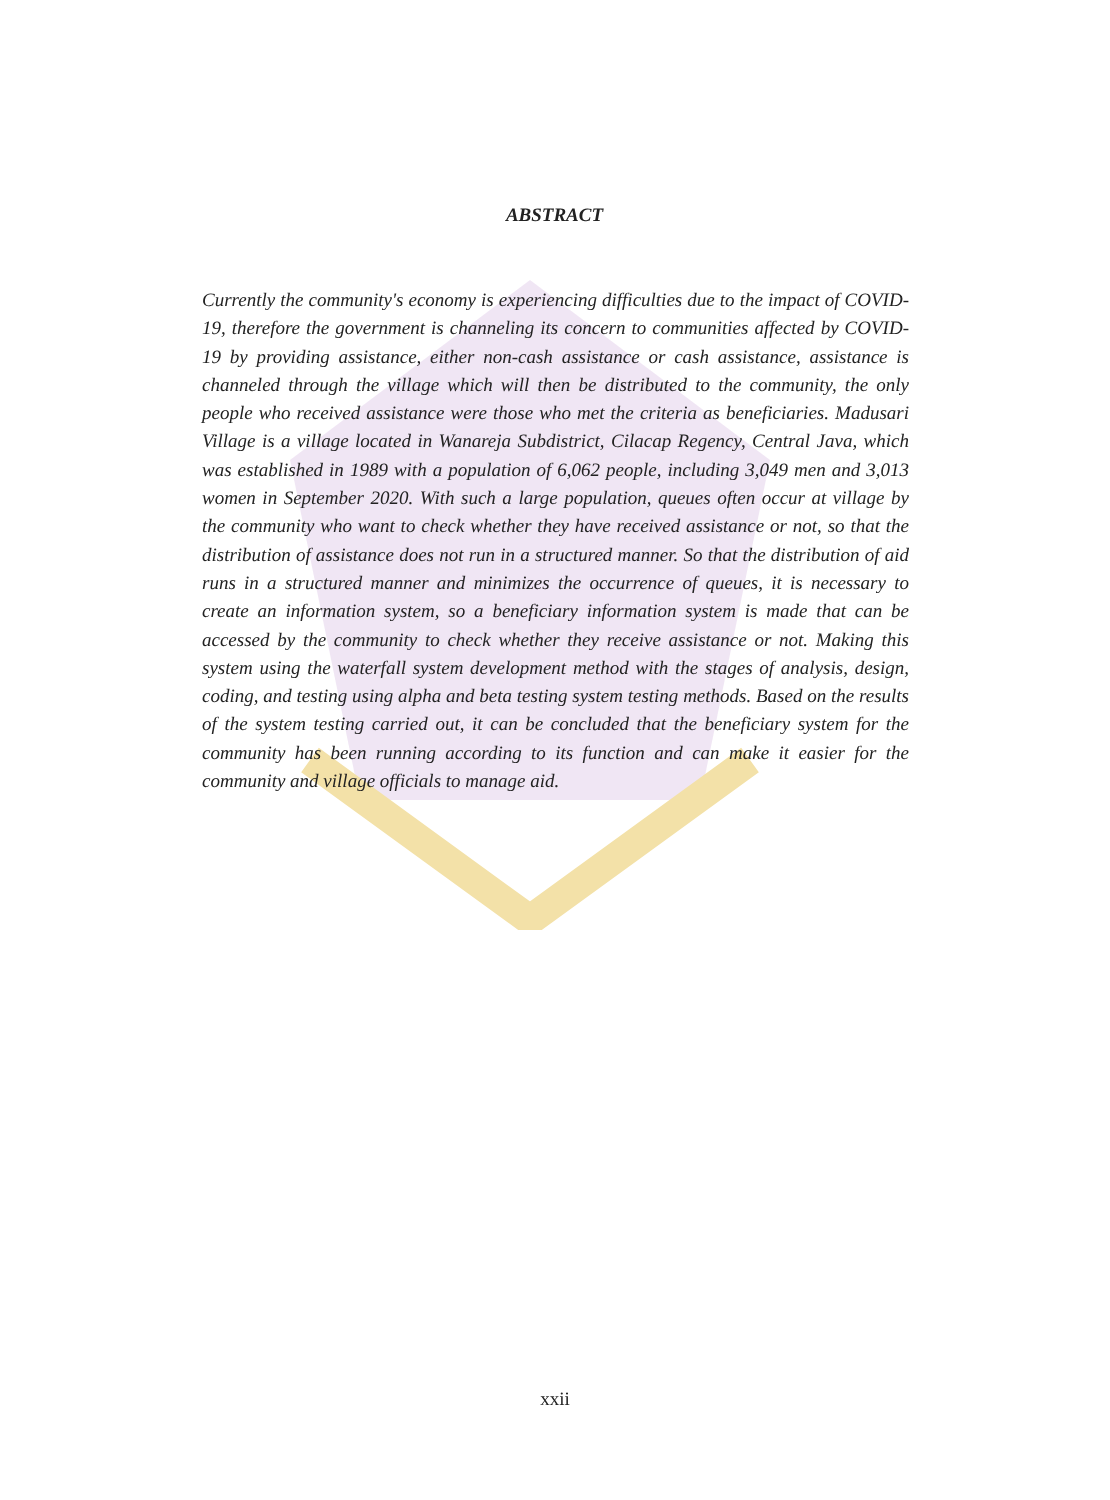ABSTRACT
Currently the community's economy is experiencing difficulties due to the impact of COVID-19, therefore the government is channeling its concern to communities affected by COVID-19 by providing assistance, either non-cash assistance or cash assistance, assistance is channeled through the village which will then be distributed to the community, the only people who received assistance were those who met the criteria as beneficiaries. Madusari Village is a village located in Wanareja Subdistrict, Cilacap Regency, Central Java, which was established in 1989 with a population of 6,062 people, including 3,049 men and 3,013 women in September 2020. With such a large population, queues often occur at village by the community who want to check whether they have received assistance or not, so that the distribution of assistance does not run in a structured manner. So that the distribution of aid runs in a structured manner and minimizes the occurrence of queues, it is necessary to create an information system, so a beneficiary information system is made that can be accessed by the community to check whether they receive assistance or not. Making this system using the waterfall system development method with the stages of analysis, design, coding, and testing using alpha and beta testing system testing methods. Based on the results of the system testing carried out, it can be concluded that the beneficiary system for the community has been running according to its function and can make it easier for the community and village officials to manage aid.
xxii